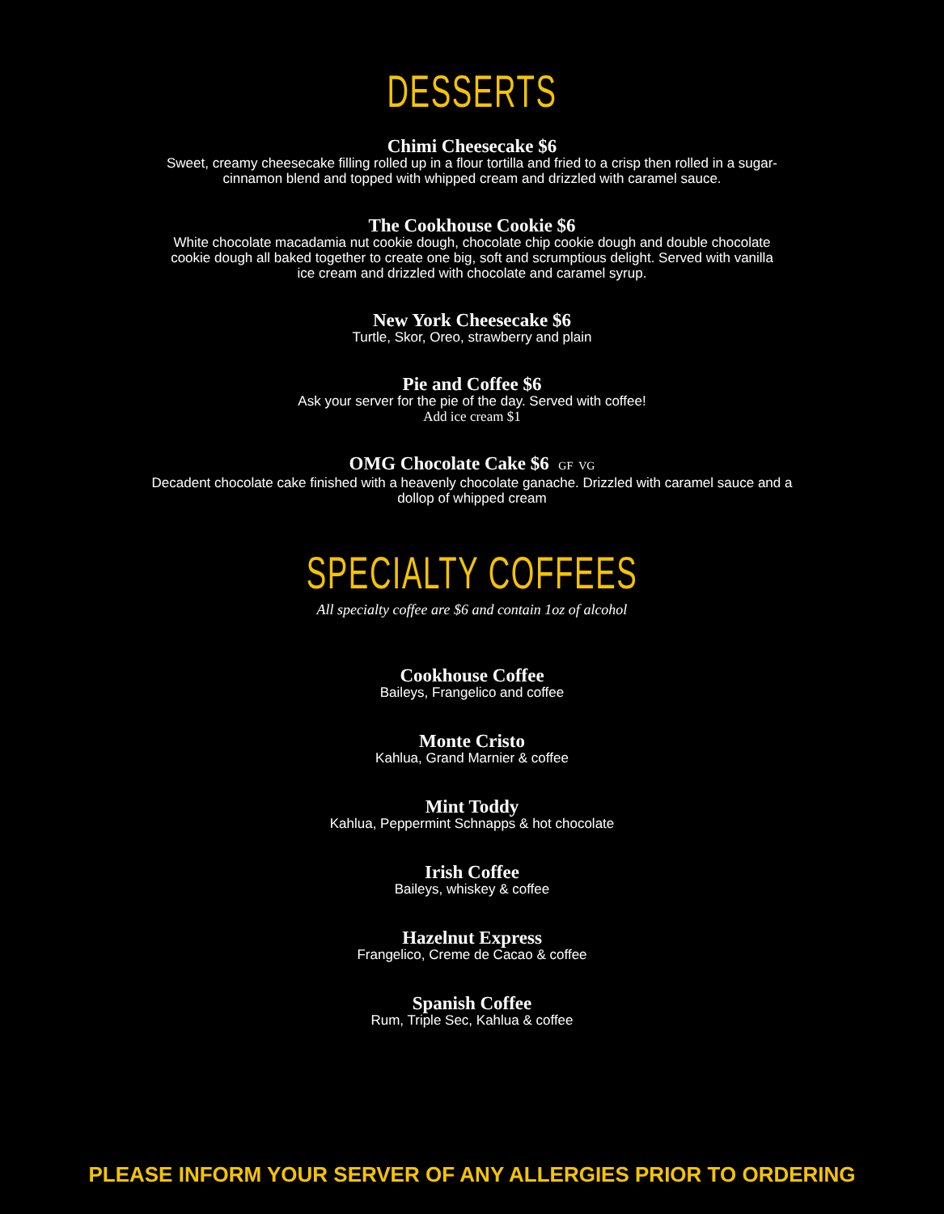DESSERTS
Chimi Cheesecake $6
Sweet, creamy cheesecake filling rolled up in a flour tortilla and fried to a crisp then rolled in a sugar-cinnamon blend and topped with whipped cream and drizzled with caramel sauce.
The Cookhouse Cookie $6
White chocolate macadamia nut cookie dough, chocolate chip cookie dough and double chocolate cookie dough all baked together to create one big, soft and scrumptious delight. Served with vanilla ice cream and drizzled with chocolate and caramel syrup.
New York Cheesecake $6
Turtle, Skor, Oreo, strawberry and plain
Pie and Coffee $6
Ask your server for the pie of the day. Served with coffee!
Add ice cream $1
OMG Chocolate Cake $6 GF VG
Decadent chocolate cake finished with a heavenly chocolate ganache. Drizzled with caramel sauce and a dollop of whipped cream
SPECIALTY COFFEES
All specialty coffee are $6 and contain 1oz of alcohol
Cookhouse Coffee
Baileys, Frangelico and coffee
Monte Cristo
Kahlua, Grand Marnier & coffee
Mint Toddy
Kahlua, Peppermint Schnapps & hot chocolate
Irish Coffee
Baileys, whiskey & coffee
Hazelnut Express
Frangelico, Creme de Cacao & coffee
Spanish Coffee
Rum, Triple Sec, Kahlua & coffee
PLEASE INFORM YOUR SERVER OF ANY ALLERGIES PRIOR TO ORDERING